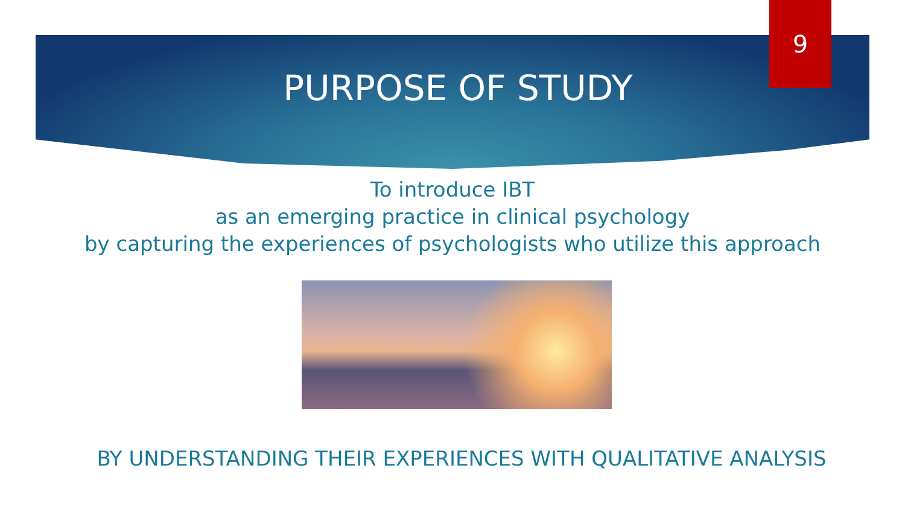9
PURPOSE OF STUDY
To introduce IBT
as an emerging practice in clinical psychology
by capturing the experiences of psychologists who utilize this approach
BY UNDERSTANDING THEIR EXPERIENCES WITH QUALITATIVE ANALYSIS